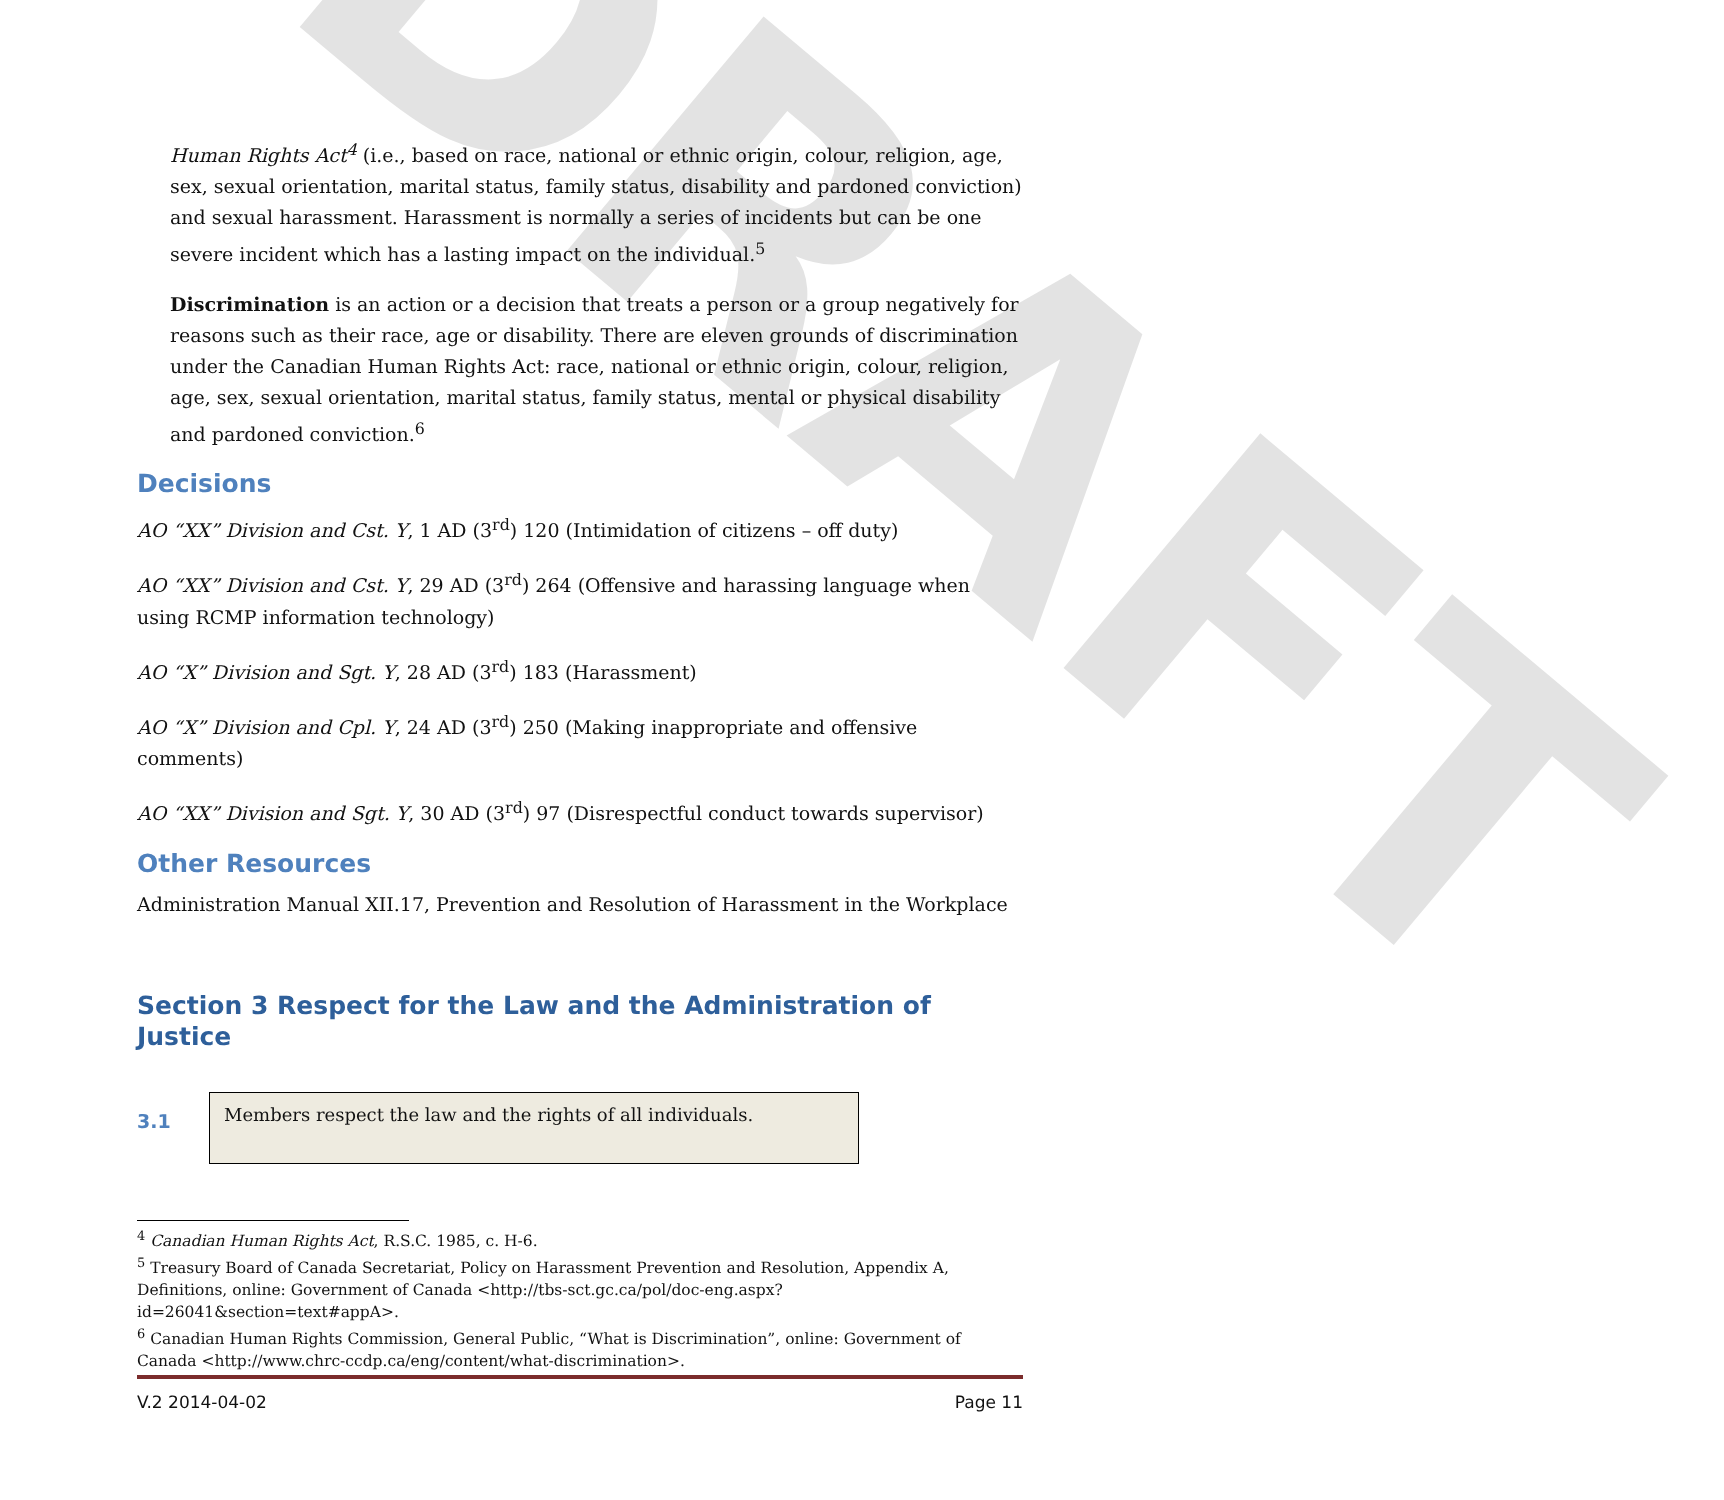DRAFT
Human Rights Act<sup>4</sup> (i.e., based on race, national or ethnic origin, colour, religion, age, sex, sexual orientation, marital status, family status, disability and pardoned conviction) and sexual harassment. Harassment is normally a series of incidents but can be one severe incident which has a lasting impact on the individual.<sup>5</sup>
Discrimination is an action or a decision that treats a person or a group negatively for reasons such as their race, age or disability. There are eleven grounds of discrimination under the Canadian Human Rights Act: race, national or ethnic origin, colour, religion, age, sex, sexual orientation, marital status, family status, mental or physical disability and pardoned conviction.<sup>6</sup>
Decisions
AO “XX” Division and Cst. Y, 1 AD (3<sup>rd</sup>) 120 (Intimidation of citizens – off duty)
AO “XX” Division and Cst. Y, 29 AD (3<sup>rd</sup>) 264 (Offensive and harassing language when using RCMP information technology)
AO “X” Division and Sgt. Y, 28 AD (3<sup>rd</sup>) 183 (Harassment)
AO “X” Division and Cpl. Y, 24 AD (3<sup>rd</sup>) 250 (Making inappropriate and offensive comments)
AO “XX” Division and Sgt. Y, 30 AD (3<sup>rd</sup>) 97 (Disrespectful conduct towards supervisor)
Other Resources
Administration Manual XII.17, Prevention and Resolution of Harassment in the Workplace
Section 3 Respect for the Law and the Administration of Justice
3.1
Members respect the law and the rights of all individuals.
<sup>4</sup> Canadian Human Rights Act, R.S.C. 1985, c. H-6.
<sup>5</sup> Treasury Board of Canada Secretariat, Policy on Harassment Prevention and Resolution, Appendix A, Definitions, online: Government of Canada <http://tbs-sct.gc.ca/pol/doc-eng.aspx?id=26041&section=text#appA>.
<sup>6</sup> Canadian Human Rights Commission, General Public, “What is Discrimination”, online: Government of Canada <http://www.chrc-ccdp.ca/eng/content/what-discrimination>.
V.2 2014-04-02 Page 11